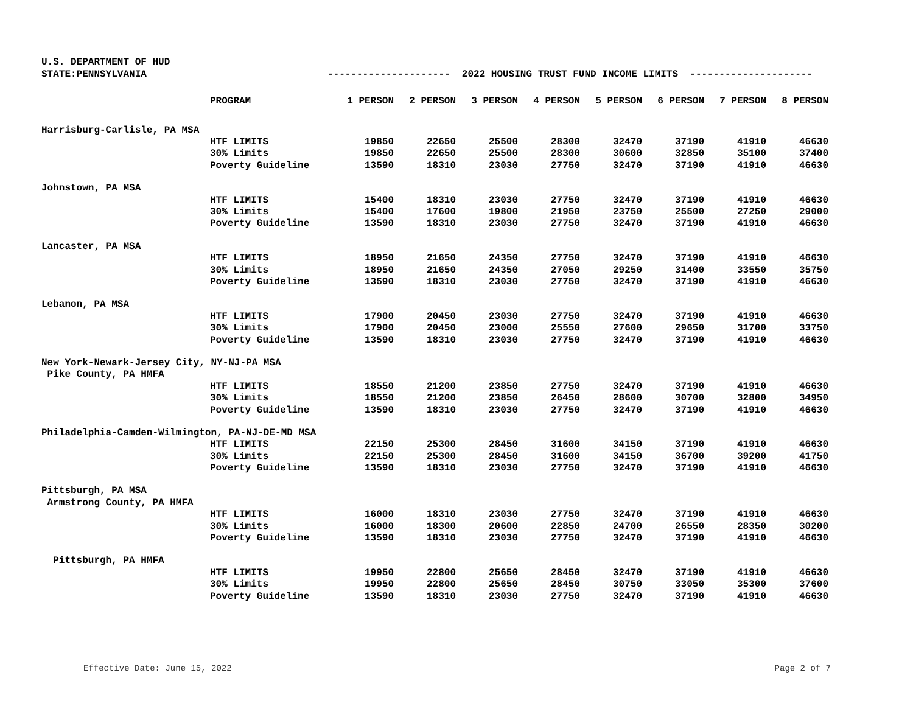U.S. DEPARTMENT OF HUD
STATE:PENNSYLVANIA --------------------- 2022 HOUSING TRUST FUND INCOME LIMITS ---------------------
| | PROGRAM | 1 PERSON | 2 PERSON | 3 PERSON | 4 PERSON | 5 PERSON | 6 PERSON | 7 PERSON | 8 PERSON |
| --- | --- | --- | --- | --- | --- | --- | --- | --- | --- |
| Harrisburg-Carlisle, PA MSA | | | | | | | | | |
| | HTF LIMITS | 19850 | 22650 | 25500 | 28300 | 32470 | 37190 | 41910 | 46630 |
| | 30% Limits | 19850 | 22650 | 25500 | 28300 | 30600 | 32850 | 35100 | 37400 |
| | Poverty Guideline | 13590 | 18310 | 23030 | 27750 | 32470 | 37190 | 41910 | 46630 |
| Johnstown, PA MSA | | | | | | | | | |
| | HTF LIMITS | 15400 | 18310 | 23030 | 27750 | 32470 | 37190 | 41910 | 46630 |
| | 30% Limits | 15400 | 17600 | 19800 | 21950 | 23750 | 25500 | 27250 | 29000 |
| | Poverty Guideline | 13590 | 18310 | 23030 | 27750 | 32470 | 37190 | 41910 | 46630 |
| Lancaster, PA MSA | | | | | | | | | |
| | HTF LIMITS | 18950 | 21650 | 24350 | 27750 | 32470 | 37190 | 41910 | 46630 |
| | 30% Limits | 18950 | 21650 | 24350 | 27050 | 29250 | 31400 | 33550 | 35750 |
| | Poverty Guideline | 13590 | 18310 | 23030 | 27750 | 32470 | 37190 | 41910 | 46630 |
| Lebanon, PA MSA | | | | | | | | | |
| | HTF LIMITS | 17900 | 20450 | 23030 | 27750 | 32470 | 37190 | 41910 | 46630 |
| | 30% Limits | 17900 | 20450 | 23000 | 25550 | 27600 | 29650 | 31700 | 33750 |
| | Poverty Guideline | 13590 | 18310 | 23030 | 27750 | 32470 | 37190 | 41910 | 46630 |
| New York-Newark-Jersey City, NY-NJ-PA MSA | | | | | | | | | |
| Pike County, PA HMFA | | | | | | | | | |
| | HTF LIMITS | 18550 | 21200 | 23850 | 27750 | 32470 | 37190 | 41910 | 46630 |
| | 30% Limits | 18550 | 21200 | 23850 | 26450 | 28600 | 30700 | 32800 | 34950 |
| | Poverty Guideline | 13590 | 18310 | 23030 | 27750 | 32470 | 37190 | 41910 | 46630 |
| Philadelphia-Camden-Wilmington, PA-NJ-DE-MD MSA | | | | | | | | | |
| | HTF LIMITS | 22150 | 25300 | 28450 | 31600 | 34150 | 37190 | 41910 | 46630 |
| | 30% Limits | 22150 | 25300 | 28450 | 31600 | 34150 | 36700 | 39200 | 41750 |
| | Poverty Guideline | 13590 | 18310 | 23030 | 27750 | 32470 | 37190 | 41910 | 46630 |
| Pittsburgh, PA MSA | | | | | | | | | |
| Armstrong County, PA HMFA | | | | | | | | | |
| | HTF LIMITS | 16000 | 18310 | 23030 | 27750 | 32470 | 37190 | 41910 | 46630 |
| | 30% Limits | 16000 | 18300 | 20600 | 22850 | 24700 | 26550 | 28350 | 30200 |
| | Poverty Guideline | 13590 | 18310 | 23030 | 27750 | 32470 | 37190 | 41910 | 46630 |
| Pittsburgh, PA HMFA | | | | | | | | | |
| | HTF LIMITS | 19950 | 22800 | 25650 | 28450 | 32470 | 37190 | 41910 | 46630 |
| | 30% Limits | 19950 | 22800 | 25650 | 28450 | 30750 | 33050 | 35300 | 37600 |
| | Poverty Guideline | 13590 | 18310 | 23030 | 27750 | 32470 | 37190 | 41910 | 46630 |
Effective Date: June 15, 2022 Page 2 of 7